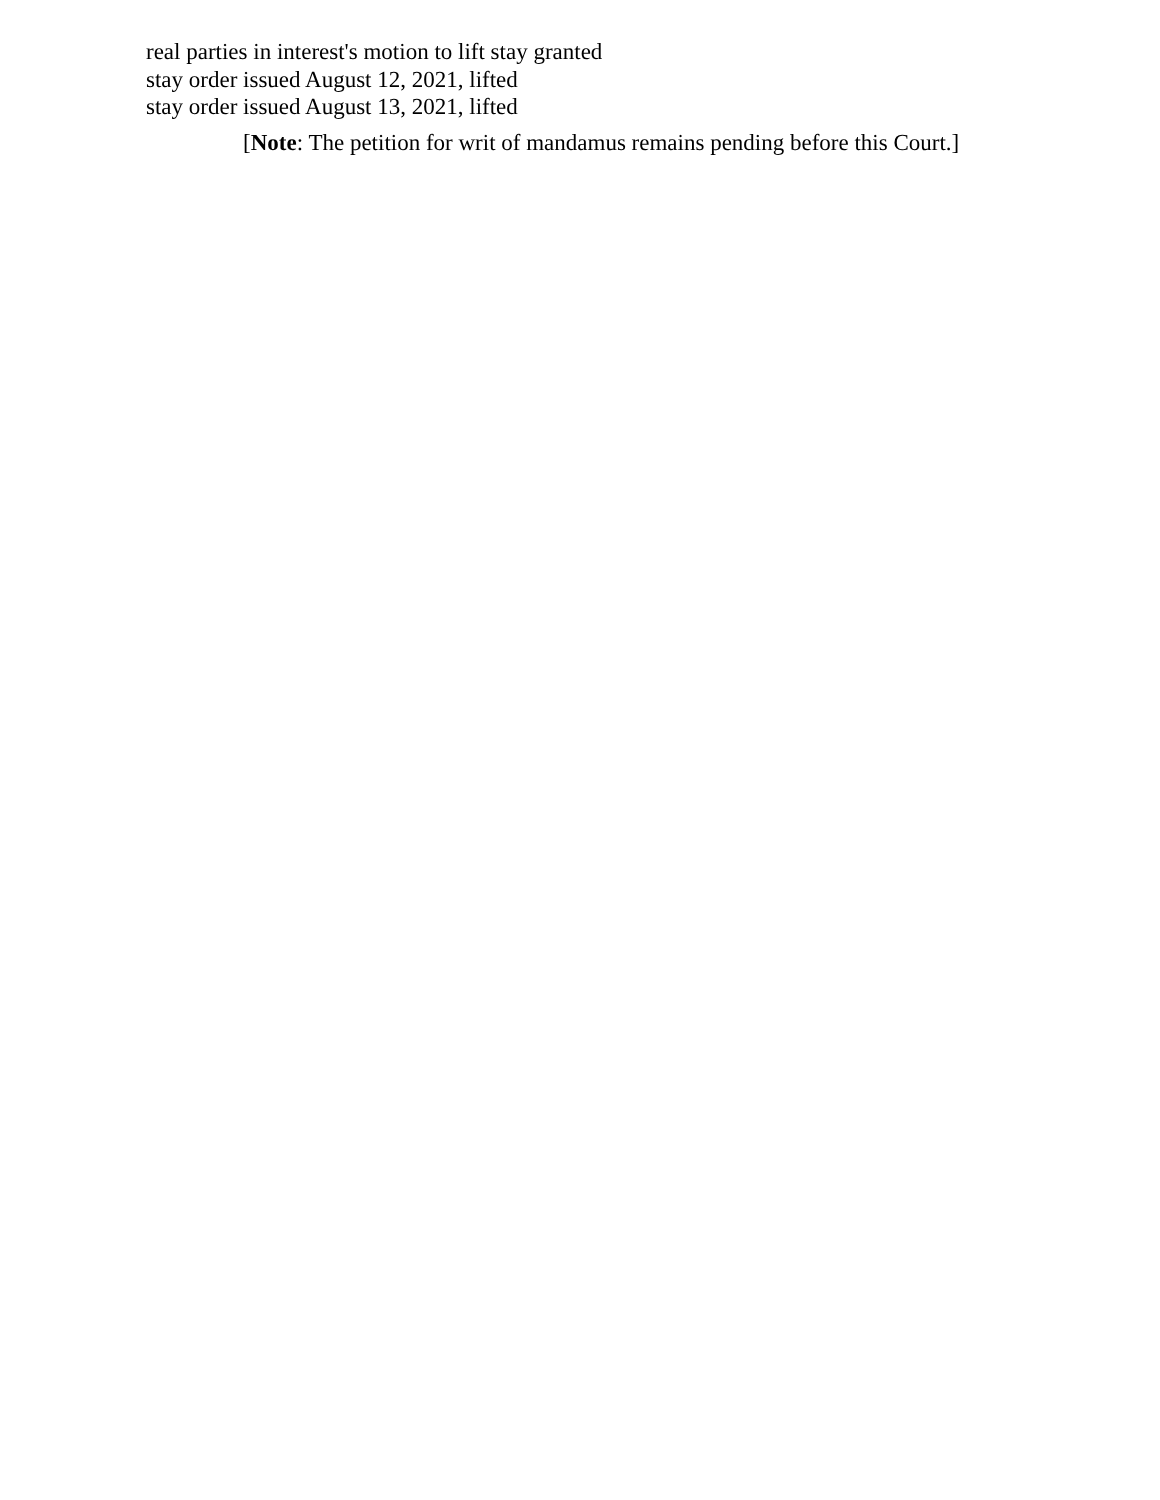real parties in interest's motion to lift stay granted
stay order issued August 12, 2021, lifted
stay order issued August 13, 2021, lifted
[Note: The petition for writ of mandamus remains pending before this Court.]